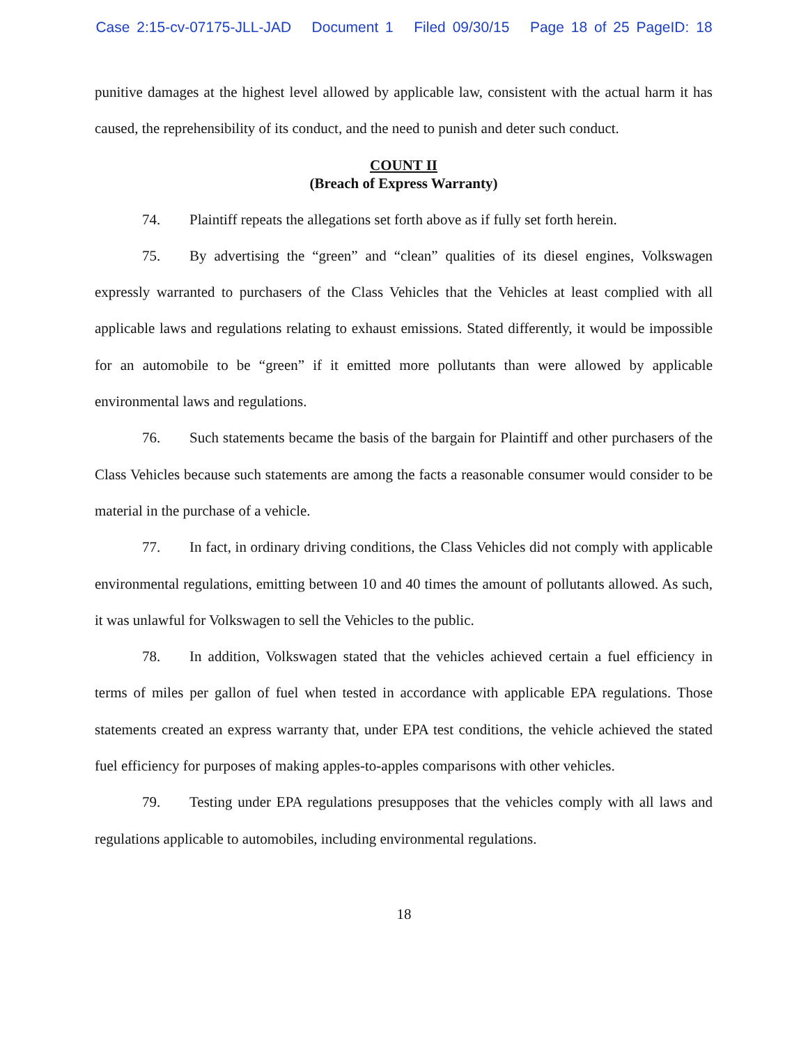Case 2:15-cv-07175-JLL-JAD Document 1 Filed 09/30/15 Page 18 of 25 PageID: 18
punitive damages at the highest level allowed by applicable law, consistent with the actual harm it has caused, the reprehensibility of its conduct, and the need to punish and deter such conduct.
COUNT II
(Breach of Express Warranty)
74. Plaintiff repeats the allegations set forth above as if fully set forth herein.
75. By advertising the “green” and “clean” qualities of its diesel engines, Volkswagen expressly warranted to purchasers of the Class Vehicles that the Vehicles at least complied with all applicable laws and regulations relating to exhaust emissions. Stated differently, it would be impossible for an automobile to be “green” if it emitted more pollutants than were allowed by applicable environmental laws and regulations.
76. Such statements became the basis of the bargain for Plaintiff and other purchasers of the Class Vehicles because such statements are among the facts a reasonable consumer would consider to be material in the purchase of a vehicle.
77. In fact, in ordinary driving conditions, the Class Vehicles did not comply with applicable environmental regulations, emitting between 10 and 40 times the amount of pollutants allowed. As such, it was unlawful for Volkswagen to sell the Vehicles to the public.
78. In addition, Volkswagen stated that the vehicles achieved certain a fuel efficiency in terms of miles per gallon of fuel when tested in accordance with applicable EPA regulations. Those statements created an express warranty that, under EPA test conditions, the vehicle achieved the stated fuel efficiency for purposes of making apples-to-apples comparisons with other vehicles.
79. Testing under EPA regulations presupposes that the vehicles comply with all laws and regulations applicable to automobiles, including environmental regulations.
18